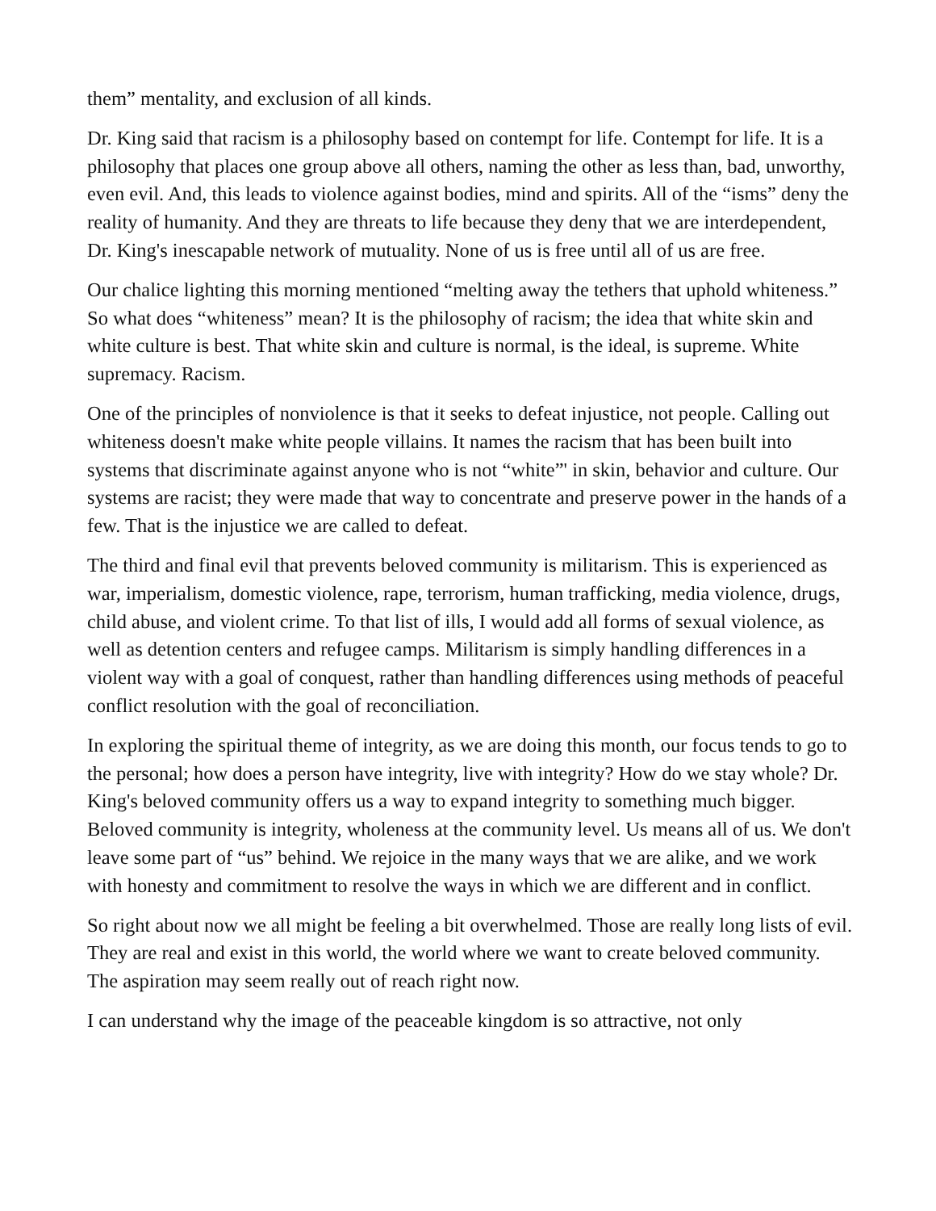them” mentality, and exclusion of all kinds.
Dr. King said that racism is a philosophy based on contempt for life. Contempt for life. It is a philosophy that places one group above all others, naming the other as less than, bad, unworthy, even evil. And, this leads to violence against bodies, mind and spirits. All of the “isms” deny the reality of humanity. And they are threats to life because they deny that we are interdependent, Dr. King's inescapable network of mutuality. None of us is free until all of us are free.
Our chalice lighting this morning mentioned “melting away the tethers that uphold whiteness.” So what does “whiteness” mean? It is the philosophy of racism; the idea that white skin and white culture is best. That white skin and culture is normal, is the ideal, is supreme. White supremacy. Racism.
One of the principles of nonviolence is that it seeks to defeat injustice, not people. Calling out whiteness doesn't make white people villains. It names the racism that has been built into systems that discriminate against anyone who is not “white”' in skin, behavior and culture. Our systems are racist; they were made that way to concentrate and preserve power in the hands of a few. That is the injustice we are called to defeat.
The third and final evil that prevents beloved community is militarism. This is experienced as war, imperialism, domestic violence, rape, terrorism, human trafficking, media violence, drugs, child abuse, and violent crime. To that list of ills, I would add all forms of sexual violence, as well as detention centers and refugee camps. Militarism is simply handling differences in a violent way with a goal of conquest, rather than handling differences using methods of peaceful conflict resolution with the goal of reconciliation.
In exploring the spiritual theme of integrity, as we are doing this month, our focus tends to go to the personal; how does a person have integrity, live with integrity? How do we stay whole? Dr. King's beloved community offers us a way to expand integrity to something much bigger. Beloved community is integrity, wholeness at the community level. Us means all of us. We don't leave some part of “us” behind. We rejoice in the many ways that we are alike, and we work with honesty and commitment to resolve the ways in which we are different and in conflict.
So right about now we all might be feeling a bit overwhelmed. Those are really long lists of evil. They are real and exist in this world, the world where we want to create beloved community. The aspiration may seem really out of reach right now.
I can understand why the image of the peaceable kingdom is so attractive, not only